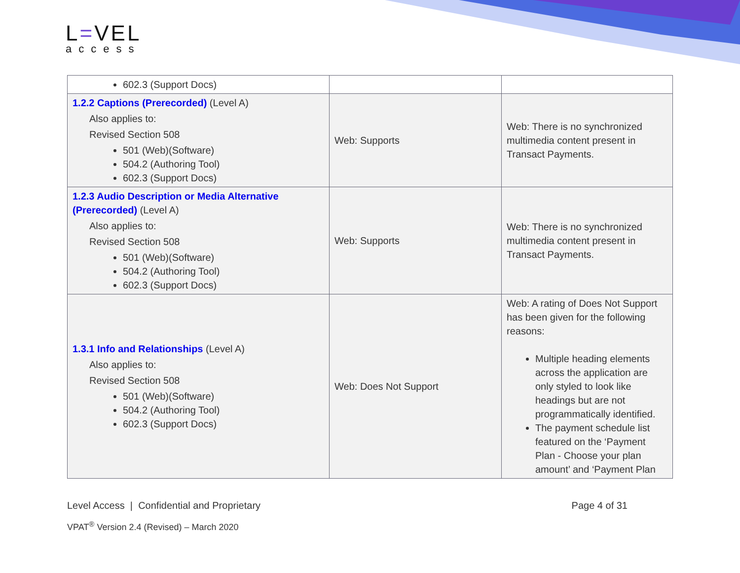L=VEL
access
| 602.3 (Support Docs) | | |
| 1.2.2 Captions (Prerecorded) (Level A) Also applies to: Revised Section 508 501 (Web)(Software) 504.2 (Authoring Tool) 602.3 (Support Docs) | Web: Supports | Web: There is no synchronized multimedia content present in Transact Payments. |
| 1.2.3 Audio Description or Media Alternative (Prerecorded) (Level A) Also applies to: Revised Section 508 501 (Web)(Software) 504.2 (Authoring Tool) 602.3 (Support Docs) | Web: Supports | Web: There is no synchronized multimedia content present in Transact Payments. |
| 1.3.1 Info and Relationships (Level A) Also applies to: Revised Section 508 501 (Web)(Software) 504.2 (Authoring Tool) 602.3 (Support Docs) | Web: Does Not Support | Web: A rating of Does Not Support has been given for the following reasons: Multiple heading elements across the application are only styled to look like headings but are not programmatically identified. The payment schedule list featured on the ‘Payment Plan - Choose your plan amount’ and ‘Payment Plan |
Level Access | Confidential and Proprietary Page 4 of 31
VPAT<sup>®</sup> Version 2.4 (Revised) – March 2020